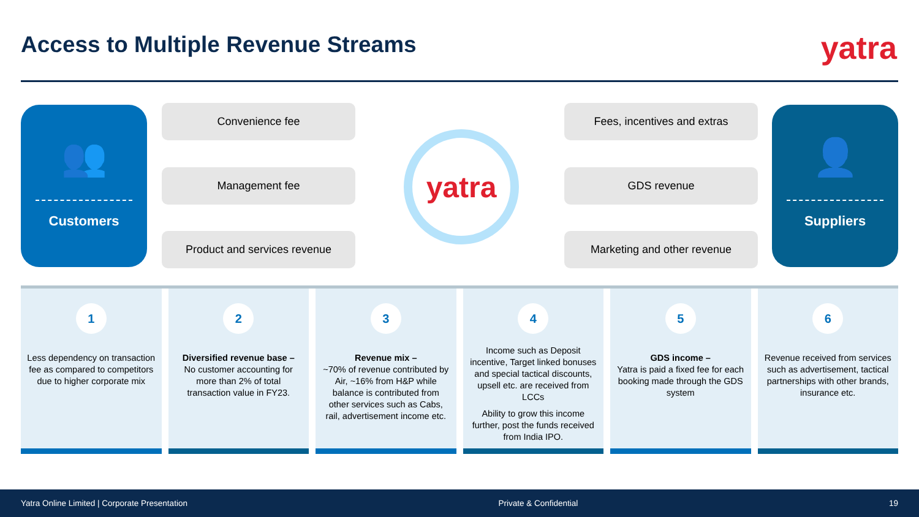Access to Multiple Revenue Streams
yatra
👥
Customers
Convenience fee
Management fee
Product and services revenue
yatra
Fees, incentives and extras
GDS revenue
Marketing and other revenue
👤
Suppliers
1
Less dependency on transaction fee as compared to competitors due to higher corporate mix
2
Diversified revenue base –
No customer accounting for more than 2% of total transaction value in FY23.
3
Revenue mix –
~70% of revenue contributed by Air, ~16% from H&P while balance is contributed from other services such as Cabs, rail, advertisement income etc.
4
Income such as Deposit incentive, Target linked bonuses and special tactical discounts, upsell etc. are received from LCCs
Ability to grow this income further, post the funds received from India IPO.
5
GDS income –
Yatra is paid a fixed fee for each booking made through the GDS system
6
Revenue received from services such as advertisement, tactical partnerships with other brands, insurance etc.
Yatra Online Limited | Corporate Presentation Private & Confidential 19